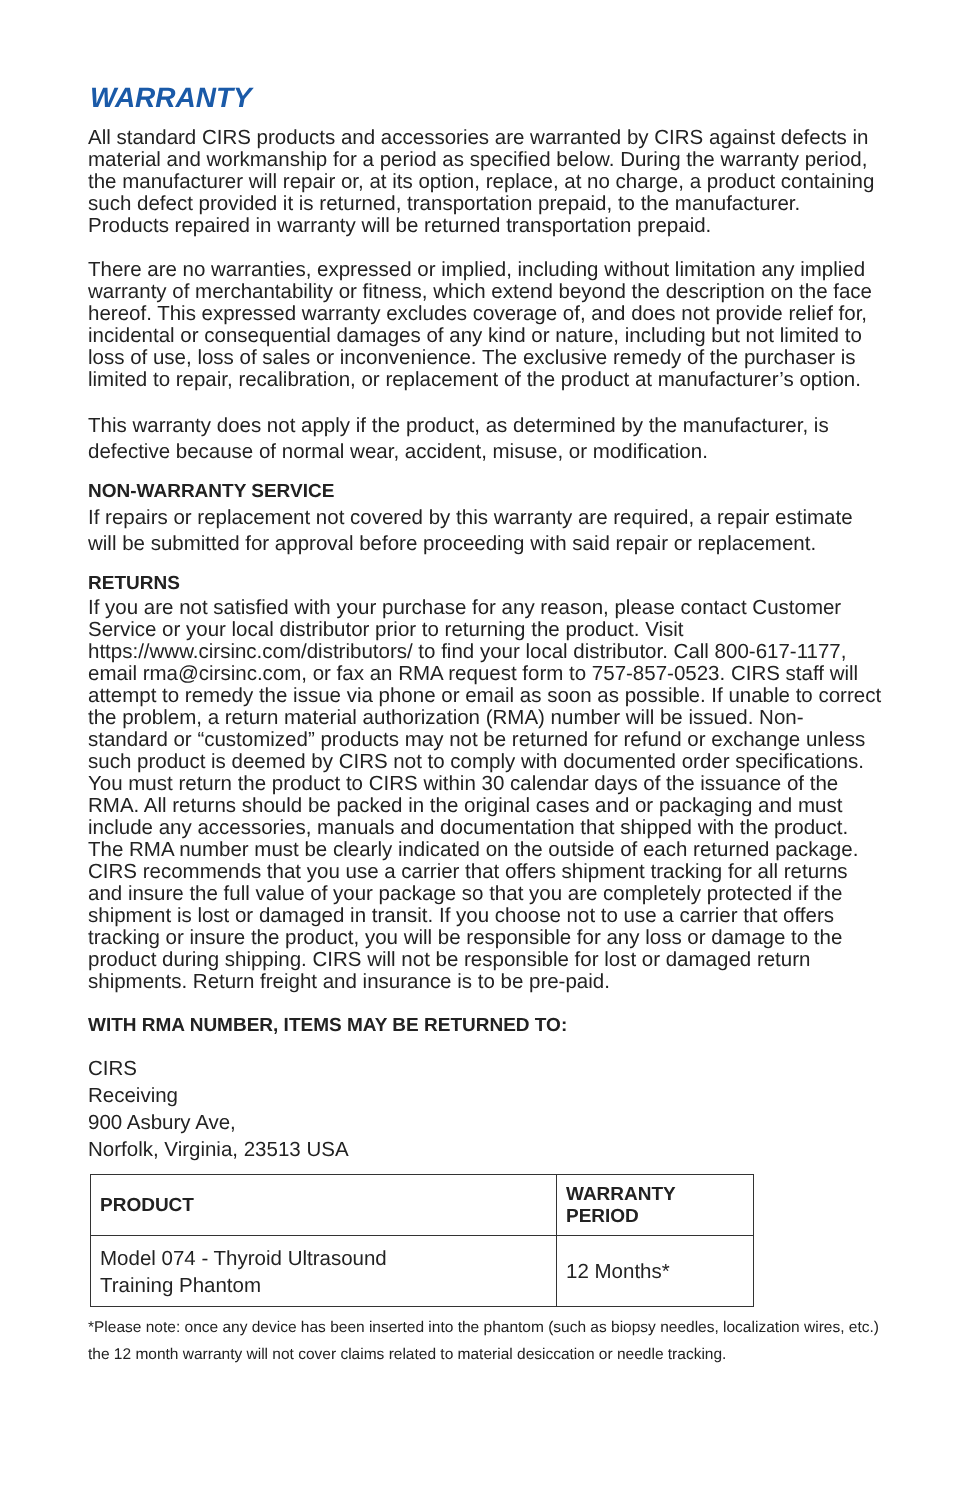WARRANTY
All standard CIRS products and accessories are warranted by CIRS against defects in material and workmanship for a period as specified below. During the warranty period, the manufacturer will repair or, at its option, replace, at no charge, a product containing such defect provided it is returned, transportation prepaid, to the manufacturer. Products repaired in warranty will be returned transportation prepaid.
There are no warranties, expressed or implied, including without limitation any implied warranty of merchantability or fitness, which extend beyond the description on the face hereof. This expressed warranty excludes coverage of, and does not provide relief for, incidental or consequential damages of any kind or nature, including but not limited to loss of use, loss of sales or inconvenience. The exclusive remedy of the purchaser is limited to repair, recalibration, or replacement of the product at manufacturer’s option.
This warranty does not apply if the product, as determined by the manufacturer, is defective because of normal wear, accident, misuse, or modification.
NON-WARRANTY SERVICE
If repairs or replacement not covered by this warranty are required, a repair estimate will be submitted for approval before proceeding with said repair or replacement.
RETURNS
If you are not satisfied with your purchase for any reason, please contact Customer Service or your local distributor prior to returning the product. Visit https://www.cirsinc.com/distributors/ to find your local distributor. Call 800-617-1177, email rma@cirsinc.com, or fax an RMA request form to 757-857-0523. CIRS staff will attempt to remedy the issue via phone or email as soon as possible. If unable to correct the problem, a return material authorization (RMA) number will be issued. Non-standard or “customized” products may not be returned for refund or exchange unless such product is deemed by CIRS not to comply with documented order specifications. You must return the product to CIRS within 30 calendar days of the issuance of the RMA. All returns should be packed in the original cases and or packaging and must include any accessories, manuals and documentation that shipped with the product. The RMA number must be clearly indicated on the outside of each returned package. CIRS recommends that you use a carrier that offers shipment tracking for all returns and insure the full value of your package so that you are completely protected if the shipment is lost or damaged in transit. If you choose not to use a carrier that offers tracking or insure the product, you will be responsible for any loss or damage to the product during shipping. CIRS will not be responsible for lost or damaged return shipments. Return freight and insurance is to be pre-paid.
WITH RMA NUMBER, ITEMS MAY BE RETURNED TO:
CIRS
Receiving
900 Asbury Ave,
Norfolk, Virginia, 23513 USA
| PRODUCT | WARRANTY PERIOD |
| --- | --- |
| Model 074 - Thyroid Ultrasound Training Phantom | 12 Months* |
*Please note: once any device has been inserted into the phantom (such as biopsy needles, localization wires, etc.) the 12 month warranty will not cover claims related to material desiccation or needle tracking.